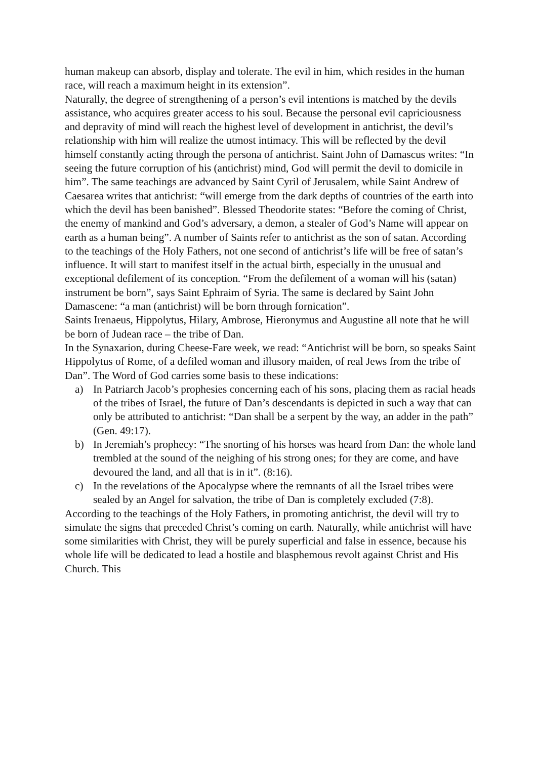human makeup can absorb, display and tolerate. The evil in him, which resides in the human race, will reach a maximum height in its extension”.
Naturally, the degree of strengthening of a person’s evil intentions is matched by the devils assistance, who acquires greater access to his soul. Because the personal evil capriciousness and depravity of mind will reach the highest level of development in antichrist, the devil’s relationship with him will realize the utmost intimacy. This will be reflected by the devil himself constantly acting through the persona of antichrist. Saint John of Damascus writes: “In seeing the future corruption of his (antichrist) mind, God will permit the devil to domicile in him”. The same teachings are advanced by Saint Cyril of Jerusalem, while Saint Andrew of Caesarea writes that antichrist: “will emerge from the dark depths of countries of the earth into which the devil has been banished”. Blessed Theodorite states: “Before the coming of Christ, the enemy of mankind and God’s adversary, a demon, a stealer of God’s Name will appear on earth as a human being”. A number of Saints refer to antichrist as the son of satan. According to the teachings of the Holy Fathers, not one second of antichrist’s life will be free of satan’s influence. It will start to manifest itself in the actual birth, especially in the unusual and exceptional defilement of its conception. “From the defilement of a woman will his (satan) instrument be born”, says Saint Ephraim of Syria. The same is declared by Saint John Damascene: “a man (antichrist) will be born through fornication”.
Saints Irenaeus, Hippolytus, Hilary, Ambrose, Hieronymus and Augustine all note that he will be born of Judean race – the tribe of Dan.
In the Synaxarion, during Cheese-Fare week, we read: “Antichrist will be born, so speaks Saint Hippolytus of Rome, of a defiled woman and illusory maiden, of real Jews from the tribe of Dan”. The Word of God carries some basis to these indications:
a) In Patriarch Jacob’s prophesies concerning each of his sons, placing them as racial heads of the tribes of Israel, the future of Dan’s descendants is depicted in such a way that can only be attributed to antichrist: “Dan shall be a serpent by the way, an adder in the path” (Gen. 49:17).
b) In Jeremiah’s prophecy: “The snorting of his horses was heard from Dan: the whole land trembled at the sound of the neighing of his strong ones; for they are come, and have devoured the land, and all that is in it”. (8:16).
c) In the revelations of the Apocalypse where the remnants of all the Israel tribes were sealed by an Angel for salvation, the tribe of Dan is completely excluded (7:8).
According to the teachings of the Holy Fathers, in promoting antichrist, the devil will try to simulate the signs that preceded Christ’s coming on earth. Naturally, while antichrist will have some similarities with Christ, they will be purely superficial and false in essence, because his whole life will be dedicated to lead a hostile and blasphemous revolt against Christ and His Church. This